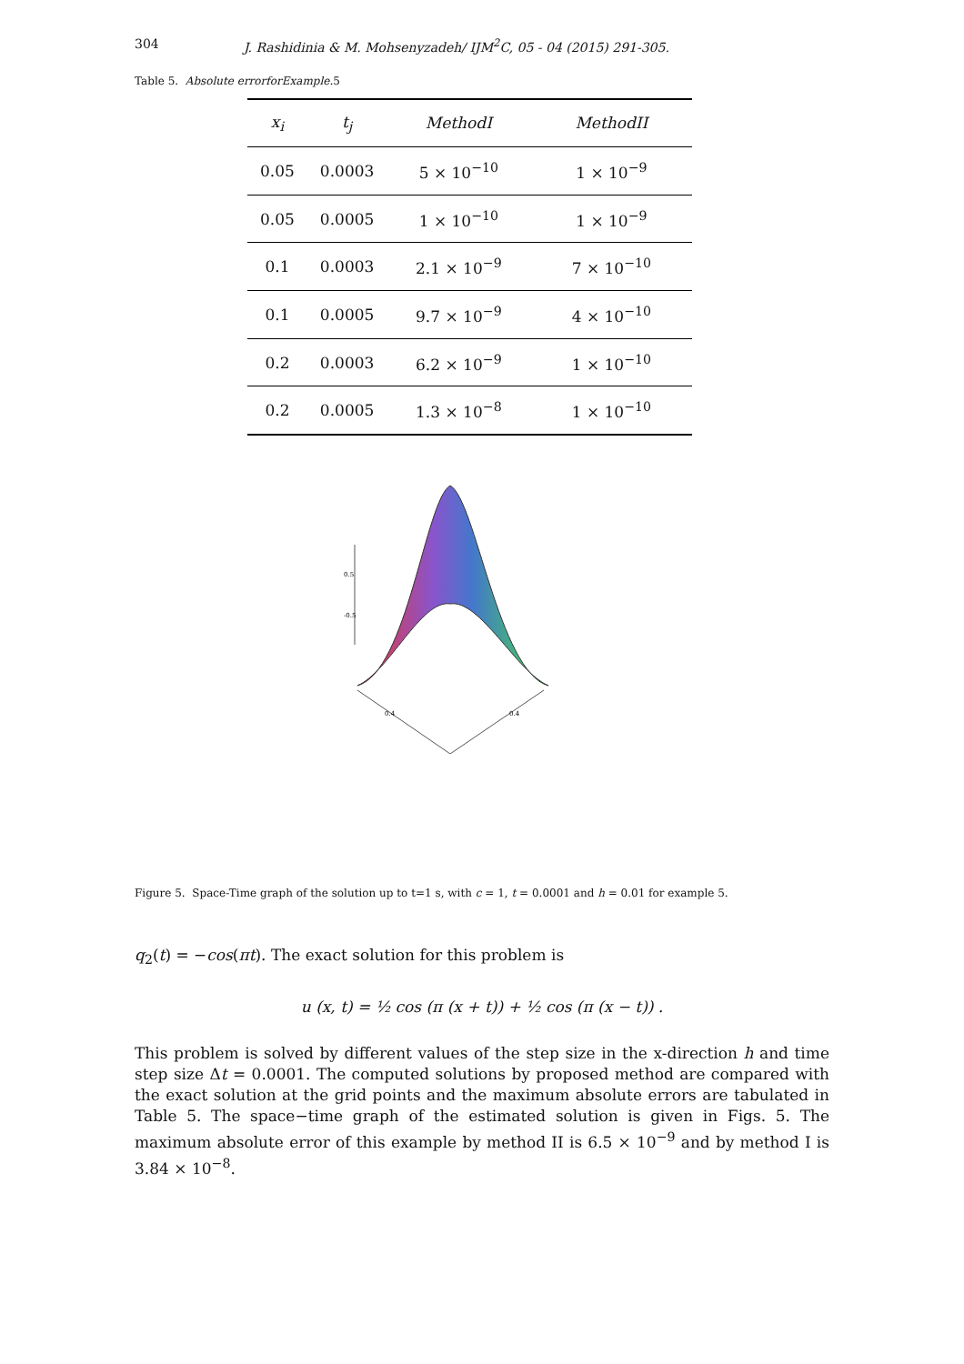304 J. Rashidinia & M. Mohsenyzadeh/ IJM<sup>2</sup>C, 05 - 04 (2015) 291-305.
Table 5. Absolute errorforExample. 5
| x<sub>i</sub> | t<sub>j</sub> | MethodI | MethodII |
| --- | --- | --- | --- |
| 0.05 | 0.0003 | 5 × 10<sup>−10</sup> | 1 × 10<sup>−9</sup> |
| 0.05 | 0.0005 | 1 × 10<sup>−10</sup> | 1 × 10<sup>−9</sup> |
| 0.1 | 0.0003 | 2.1 × 10<sup>−9</sup> | 7 × 10<sup>−10</sup> |
| 0.1 | 0.0005 | 9.7 × 10<sup>−9</sup> | 4 × 10<sup>−10</sup> |
| 0.2 | 0.0003 | 6.2 × 10<sup>−9</sup> | 1 × 10<sup>−10</sup> |
| 0.2 | 0.0005 | 1.3 × 10<sup>−8</sup> | 1 × 10<sup>−10</sup> |
0.5
-0.5
0.4
0.4
Figure 5. Space-Time graph of the solution up to t=1 s, with c = 1, t = 0.0001 and h = 0.01 for example 5.
q<sub>2</sub>(t) = −cos(πt). The exact solution for this problem is
u (x, t) = ½ cos (π (x + t)) + ½ cos (π (x − t)) .
This problem is solved by different values of the step size in the x-direction h and time step size Δt = 0.0001. The computed solutions by proposed method are compared with the exact solution at the grid points and the maximum absolute errors are tabulated in Table 5. The space−time graph of the estimated solution is given in Figs. 5. The maximum absolute error of this example by method II is 6.5 × 10<sup>−9</sup> and by method I is 3.84 × 10<sup>−8</sup>.